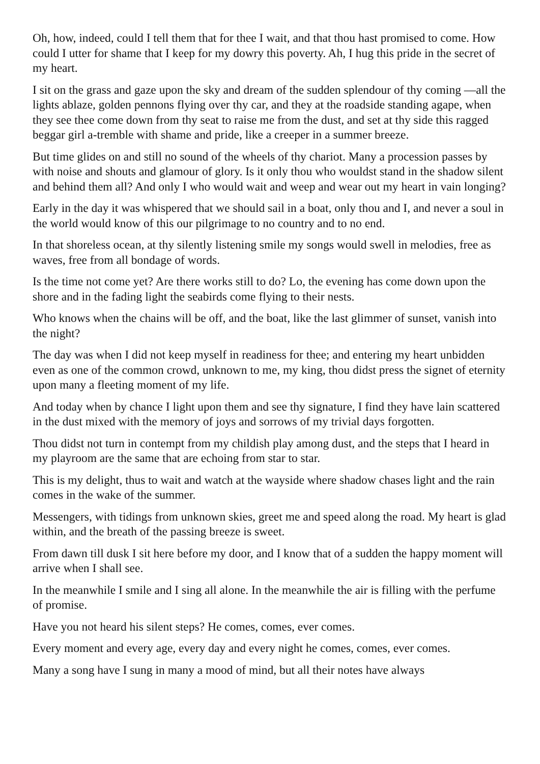Oh, how, indeed, could I tell them that for thee I wait, and that thou hast promised to come. How could I utter for shame that I keep for my dowry this poverty. Ah, I hug this pride in the secret of my heart.
I sit on the grass and gaze upon the sky and dream of the sudden splendour of thy coming —all the lights ablaze, golden pennons flying over thy car, and they at the roadside standing agape, when they see thee come down from thy seat to raise me from the dust, and set at thy side this ragged beggar girl a-tremble with shame and pride, like a creeper in a summer breeze.
But time glides on and still no sound of the wheels of thy chariot. Many a procession passes by with noise and shouts and glamour of glory. Is it only thou who wouldst stand in the shadow silent and behind them all? And only I who would wait and weep and wear out my heart in vain longing?
Early in the day it was whispered that we should sail in a boat, only thou and I, and never a soul in the world would know of this our pilgrimage to no country and to no end.
In that shoreless ocean, at thy silently listening smile my songs would swell in melodies, free as waves, free from all bondage of words.
Is the time not come yet? Are there works still to do? Lo, the evening has come down upon the shore and in the fading light the seabirds come flying to their nests.
Who knows when the chains will be off, and the boat, like the last glimmer of sunset, vanish into the night?
The day was when I did not keep myself in readiness for thee; and entering my heart unbidden even as one of the common crowd, unknown to me, my king, thou didst press the signet of eternity upon many a fleeting moment of my life.
And today when by chance I light upon them and see thy signature, I find they have lain scattered in the dust mixed with the memory of joys and sorrows of my trivial days forgotten.
Thou didst not turn in contempt from my childish play among dust, and the steps that I heard in my playroom are the same that are echoing from star to star.
This is my delight, thus to wait and watch at the wayside where shadow chases light and the rain comes in the wake of the summer.
Messengers, with tidings from unknown skies, greet me and speed along the road. My heart is glad within, and the breath of the passing breeze is sweet.
From dawn till dusk I sit here before my door, and I know that of a sudden the happy moment will arrive when I shall see.
In the meanwhile I smile and I sing all alone. In the meanwhile the air is filling with the perfume of promise.
Have you not heard his silent steps? He comes, comes, ever comes.
Every moment and every age, every day and every night he comes, comes, ever comes.
Many a song have I sung in many a mood of mind, but all their notes have always